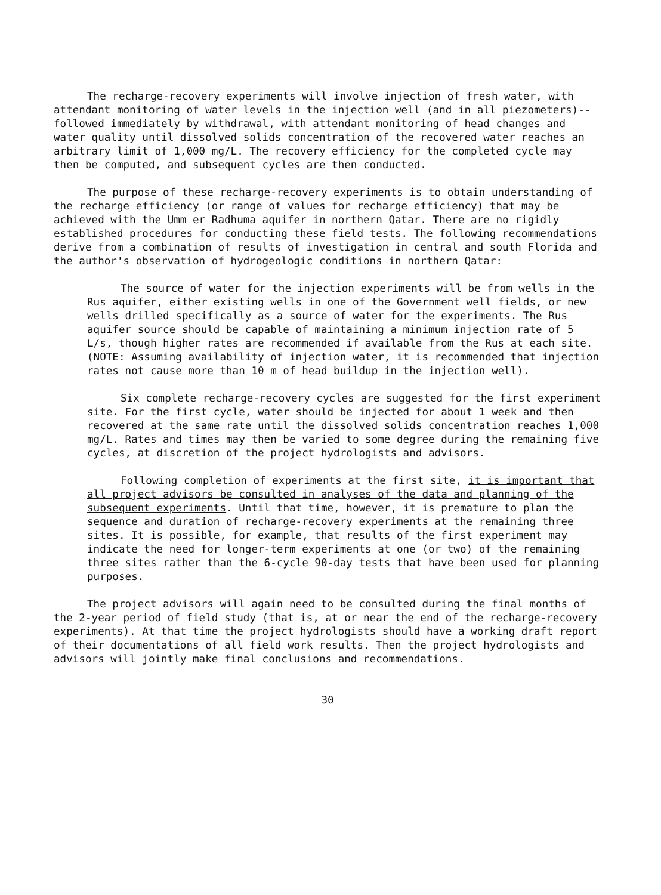The recharge-recovery experiments will involve injection of fresh water, with attendant monitoring of water levels in the injection well (and in all piezometers)--followed immediately by withdrawal, with attendant monitoring of head changes and water quality until dissolved solids concentration of the recovered water reaches an arbitrary limit of 1,000 mg/L. The recovery efficiency for the completed cycle may then be computed, and subsequent cycles are then conducted.
The purpose of these recharge-recovery experiments is to obtain understanding of the recharge efficiency (or range of values for recharge efficiency) that may be achieved with the Umm er Radhuma aquifer in northern Qatar. There are no rigidly established procedures for conducting these field tests. The following recommendations derive from a combination of results of investigation in central and south Florida and the author's observation of hydrogeologic conditions in northern Qatar:
The source of water for the injection experiments will be from wells in the Rus aquifer, either existing wells in one of the Government well fields, or new wells drilled specifically as a source of water for the experiments. The Rus aquifer source should be capable of maintaining a minimum injection rate of 5 L/s, though higher rates are recommended if available from the Rus at each site. (NOTE: Assuming availability of injection water, it is recommended that injection rates not cause more than 10 m of head buildup in the injection well).
Six complete recharge-recovery cycles are suggested for the first experiment site. For the first cycle, water should be injected for about 1 week and then recovered at the same rate until the dissolved solids concentration reaches 1,000 mg/L. Rates and times may then be varied to some degree during the remaining five cycles, at discretion of the project hydrologists and advisors.
Following completion of experiments at the first site, it is important that all project advisors be consulted in analyses of the data and planning of the subsequent experiments. Until that time, however, it is premature to plan the sequence and duration of recharge-recovery experiments at the remaining three sites. It is possible, for example, that results of the first experiment may indicate the need for longer-term experiments at one (or two) of the remaining three sites rather than the 6-cycle 90-day tests that have been used for planning purposes.
The project advisors will again need to be consulted during the final months of the 2-year period of field study (that is, at or near the end of the recharge-recovery experiments). At that time the project hydrologists should have a working draft report of their documentations of all field work results. Then the project hydrologists and advisors will jointly make final conclusions and recommendations.
30